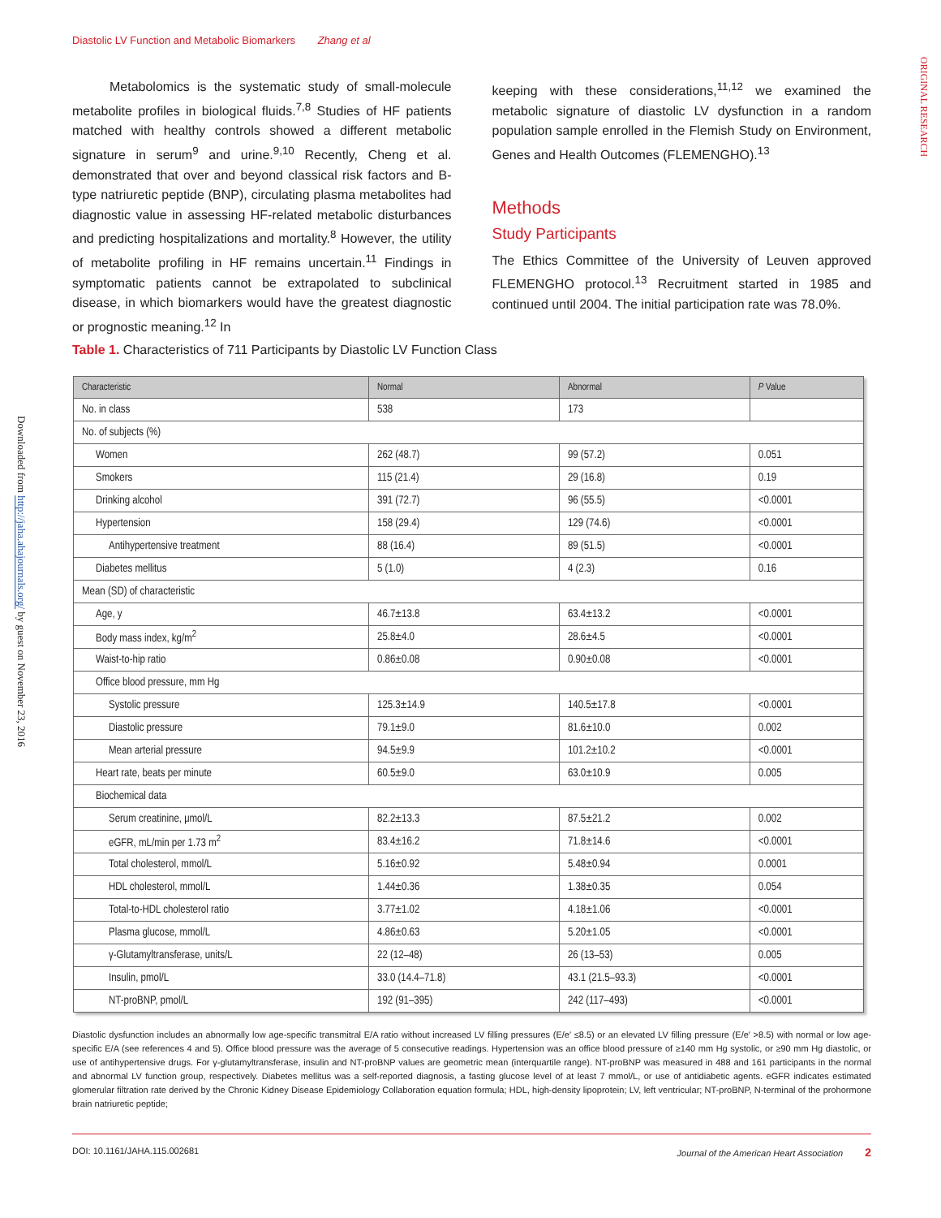Diastolic LV Function and Metabolic Biomarkers Zhang et al
ORIGINAL RESEARCH
Downloaded from http://jaha.ahajournals.org/ by guest on November 23, 2016
Metabolomics is the systematic study of small-molecule metabolite profiles in biological fluids.<sup>7,8</sup> Studies of HF patients matched with healthy controls showed a different metabolic signature in serum<sup>9</sup> and urine.<sup>9,10</sup> Recently, Cheng et al. demonstrated that over and beyond classical risk factors and B-type natriuretic peptide (BNP), circulating plasma metabolites had diagnostic value in assessing HF-related metabolic disturbances and predicting hospitalizations and mortality.<sup>8</sup> However, the utility of metabolite profiling in HF remains uncertain.<sup>11</sup> Findings in symptomatic patients cannot be extrapolated to subclinical disease, in which biomarkers would have the greatest diagnostic or prognostic meaning.<sup>12</sup> In
keeping with these considerations,<sup>11,12</sup> we examined the metabolic signature of diastolic LV dysfunction in a random population sample enrolled in the Flemish Study on Environment, Genes and Health Outcomes (FLEMENGHO).<sup>13</sup>
Methods
Study Participants
The Ethics Committee of the University of Leuven approved FLEMENGHO protocol.<sup>13</sup> Recruitment started in 1985 and continued until 2004. The initial participation rate was 78.0%.
Table 1. Characteristics of 711 Participants by Diastolic LV Function Class
| Characteristic | Normal | Abnormal | P Value |
| --- | --- | --- | --- |
| No. in class | 538 | 173 | |
| No. of subjects (%) | | | |
| Women | 262 (48.7) | 99 (57.2) | 0.051 |
| Smokers | 115 (21.4) | 29 (16.8) | 0.19 |
| Drinking alcohol | 391 (72.7) | 96 (55.5) | <0.0001 |
| Hypertension | 158 (29.4) | 129 (74.6) | <0.0001 |
| Antihypertensive treatment | 88 (16.4) | 89 (51.5) | <0.0001 |
| Diabetes mellitus | 5 (1.0) | 4 (2.3) | 0.16 |
| Mean (SD) of characteristic | | | |
| Age, y | 46.7±13.8 | 63.4±13.2 | <0.0001 |
| Body mass index, kg/m<sup>2</sup> | 25.8±4.0 | 28.6±4.5 | <0.0001 |
| Waist-to-hip ratio | 0.86±0.08 | 0.90±0.08 | <0.0001 |
| Office blood pressure, mm Hg | | | |
| Systolic pressure | 125.3±14.9 | 140.5±17.8 | <0.0001 |
| Diastolic pressure | 79.1±9.0 | 81.6±10.0 | 0.002 |
| Mean arterial pressure | 94.5±9.9 | 101.2±10.2 | <0.0001 |
| Heart rate, beats per minute | 60.5±9.0 | 63.0±10.9 | 0.005 |
| Biochemical data | | | |
| Serum creatinine, μmol/L | 82.2±13.3 | 87.5±21.2 | 0.002 |
| eGFR, mL/min per 1.73 m<sup>2</sup> | 83.4±16.2 | 71.8±14.6 | <0.0001 |
| Total cholesterol, mmol/L | 5.16±0.92 | 5.48±0.94 | 0.0001 |
| HDL cholesterol, mmol/L | 1.44±0.36 | 1.38±0.35 | 0.054 |
| Total-to-HDL cholesterol ratio | 3.77±1.02 | 4.18±1.06 | <0.0001 |
| Plasma glucose, mmol/L | 4.86±0.63 | 5.20±1.05 | <0.0001 |
| γ-Glutamyltransferase, units/L | 22 (12–48) | 26 (13–53) | 0.005 |
| Insulin, pmol/L | 33.0 (14.4–71.8) | 43.1 (21.5–93.3) | <0.0001 |
| NT-proBNP, pmol/L | 192 (91–395) | 242 (117–493) | <0.0001 |
Diastolic dysfunction includes an abnormally low age-specific transmitral E/A ratio without increased LV filling pressures (E/e′ ≤8.5) or an elevated LV filling pressure (E/e′ >8.5) with normal or low age-specific E/A (see references 4 and 5). Office blood pressure was the average of 5 consecutive readings. Hypertension was an office blood pressure of ≥140 mm Hg systolic, or ≥90 mm Hg diastolic, or use of antihypertensive drugs. For γ-glutamyltransferase, insulin and NT-proBNP values are geometric mean (interquartile range). NT-proBNP was measured in 488 and 161 participants in the normal and abnormal LV function group, respectively. Diabetes mellitus was a self-reported diagnosis, a fasting glucose level of at least 7 mmol/L, or use of antidiabetic agents. eGFR indicates estimated glomerular filtration rate derived by the Chronic Kidney Disease Epidemiology Collaboration equation formula; HDL, high-density lipoprotein; LV, left ventricular; NT-proBNP, N-terminal of the prohormone brain natriuretic peptide;
DOI: 10.1161/JAHA.115.002681 Journal of the American Heart Association 2